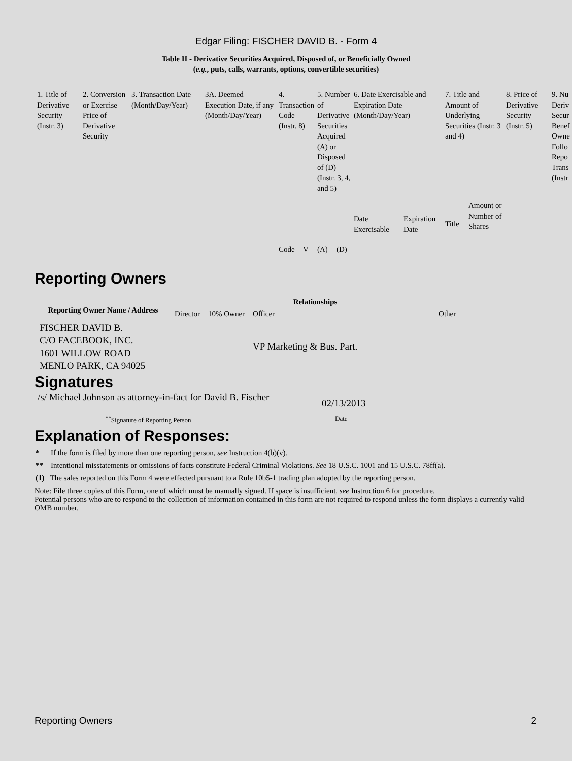Edgar Filing: FISCHER DAVID B. - Form 4
Table II - Derivative Securities Acquired, Disposed of, or Beneficially Owned
(e.g., puts, calls, warrants, options, convertible securities)
| 1. Title of Derivative Security (Instr. 3) | 2. Conversion or Exercise Price of Derivative Security | 3. Transaction Date (Month/Day/Year) | 3A. Deemed Execution Date, if any (Month/Day/Year) | 4. Transaction Code (Instr. 8) | | 5. Number of Derivative Securities Acquired (A) or Disposed of (D) (Instr. 3, 4, and 5) | | 6. Date Exercisable and Expiration Date (Month/Day/Year) | | 7. Title and Amount of Underlying Securities (Instr. 3 and 4) | | 8. Price of Derivative Security (Instr. 5) | 9. Nu Deriv Secur Benef Owne Follo Repo Trans (Instr |
| | | | | Code | V | (A) | (D) | Date Exercisable | Expiration Date | Title | Amount or Number of Shares | | |
Reporting Owners
| Reporting Owner Name / Address | Relationships | | | |
| --- | --- | --- | --- | --- |
| | Director | 10% Owner | Officer | Other |
| FISCHER DAVID B. C/O FACEBOOK, INC. 1601 WILLOW ROAD MENLO PARK, CA 94025 | | | VP Marketing & Bus. Part. | |
Signatures
/s/ Michael Johnson as attorney-in-fact for David B. Fischer
02/13/2013
<sup>**</sup> Signature of Reporting Person Date
Explanation of Responses:
* If the form is filed by more than one reporting person, see Instruction 4(b)(v).
** Intentional misstatements or omissions of facts constitute Federal Criminal Violations. See 18 U.S.C. 1001 and 15 U.S.C. 78ff(a).
(1) The sales reported on this Form 4 were effected pursuant to a Rule 10b5-1 trading plan adopted by the reporting person.
Note: File three copies of this Form, one of which must be manually signed. If space is insufficient, see Instruction 6 for procedure.
Potential persons who are to respond to the collection of information contained in this form are not required to respond unless the form displays a currently valid OMB number.
Reporting Owners 2